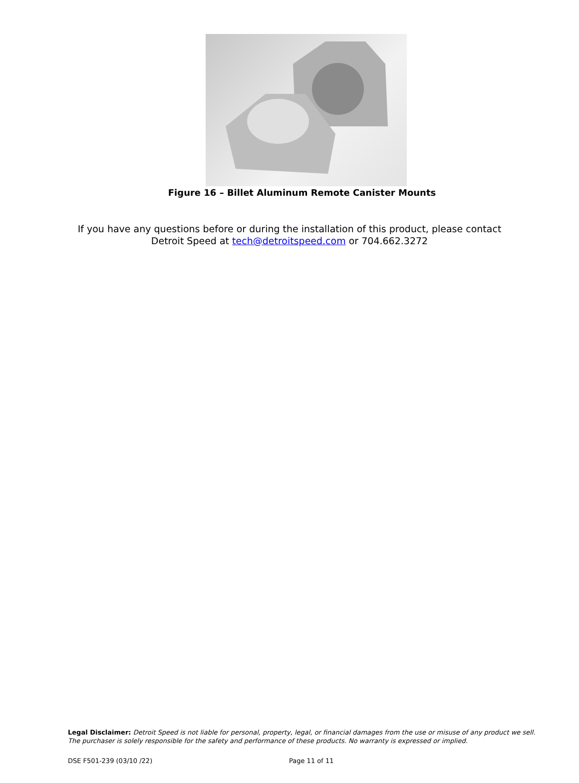Figure 16 – Billet Aluminum Remote Canister Mounts
If you have any questions before or during the installation of this product, please contact
Detroit Speed at tech@detroitspeed.com or 704.662.3272
Legal Disclaimer: Detroit Speed is not liable for personal, property, legal, or financial damages from the use or misuse of any product we sell.
The purchaser is solely responsible for the safety and performance of these products. No warranty is expressed or implied.
DSE F501-239 (03/10 /22) Page 11 of 11